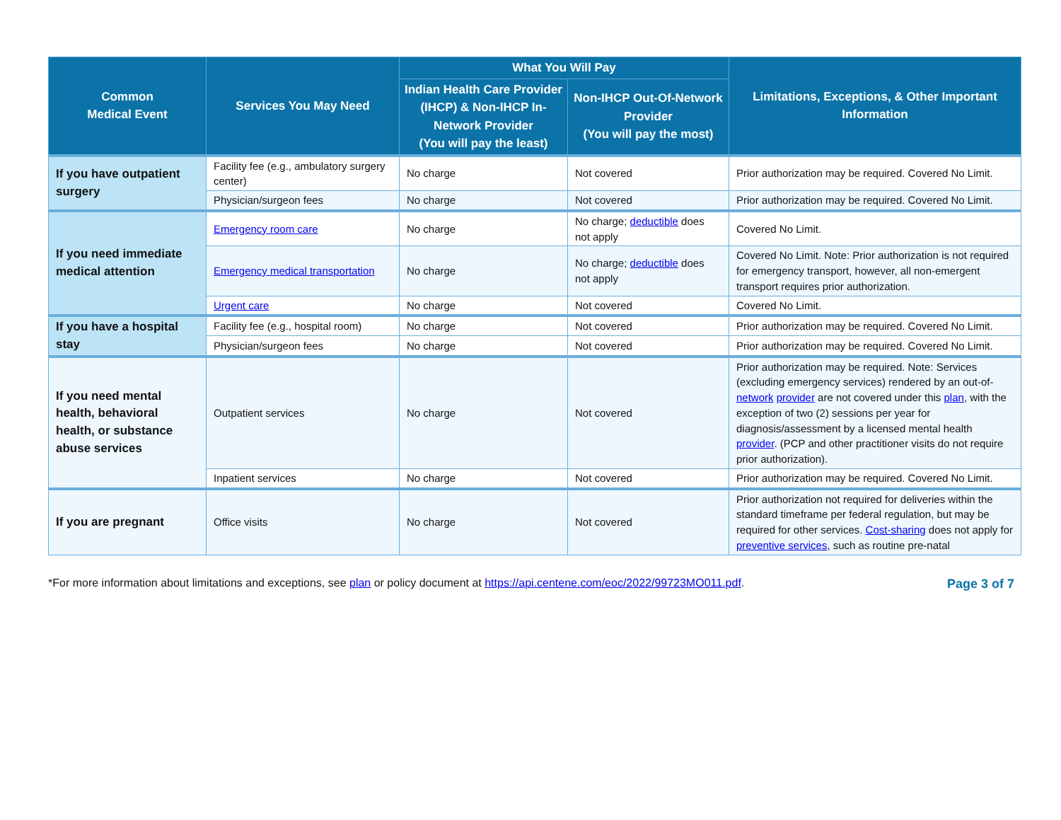| Common Medical Event | Services You May Need | What You Will Pay | | Limitations, Exceptions, & Other Important Information |
| --- | --- | --- | --- | --- |
| | | Indian Health Care Provider (IHCP) & Non-IHCP In-Network Provider (You will pay the least) | Non-IHCP Out-Of-Network Provider (You will pay the most) | |
| If you have outpatient surgery | Facility fee (e.g., ambulatory surgery center) | No charge | Not covered | Prior authorization may be required. Covered No Limit. |
| | Physician/surgeon fees | No charge | Not covered | Prior authorization may be required. Covered No Limit. |
| If you need immediate medical attention | Emergency room care | No charge | No charge; deductible does not apply | Covered No Limit. |
| | Emergency medical transportation | No charge | No charge; deductible does not apply | Covered No Limit. Note: Prior authorization is not required for emergency transport, however, all non-emergent transport requires prior authorization. |
| | Urgent care | No charge | Not covered | Covered No Limit. |
| If you have a hospital stay | Facility fee (e.g., hospital room) | No charge | Not covered | Prior authorization may be required. Covered No Limit. |
| | Physician/surgeon fees | No charge | Not covered | Prior authorization may be required. Covered No Limit. |
| If you need mental health, behavioral health, or substance abuse services | Outpatient services | No charge | Not covered | Prior authorization may be required. Note: Services (excluding emergency services) rendered by an out-of- network provider are not covered under this plan , with the exception of two (2) sessions per year for diagnosis/assessment by a licensed mental health provider . (PCP and other practitioner visits do not require prior authorization). |
| | Inpatient services | No charge | Not covered | Prior authorization may be required. Covered No Limit. |
| If you are pregnant | Office visits | No charge | Not covered | Prior authorization not required for deliveries within the standard timeframe per federal regulation, but may be required for other services. Cost-sharing does not apply for preventive services , such as routine pre-natal |
*For more information about limitations and exceptions, see plan or policy document at https://api.centene.com/eoc/2022/99723MO011.pdf. Page 3 of 7